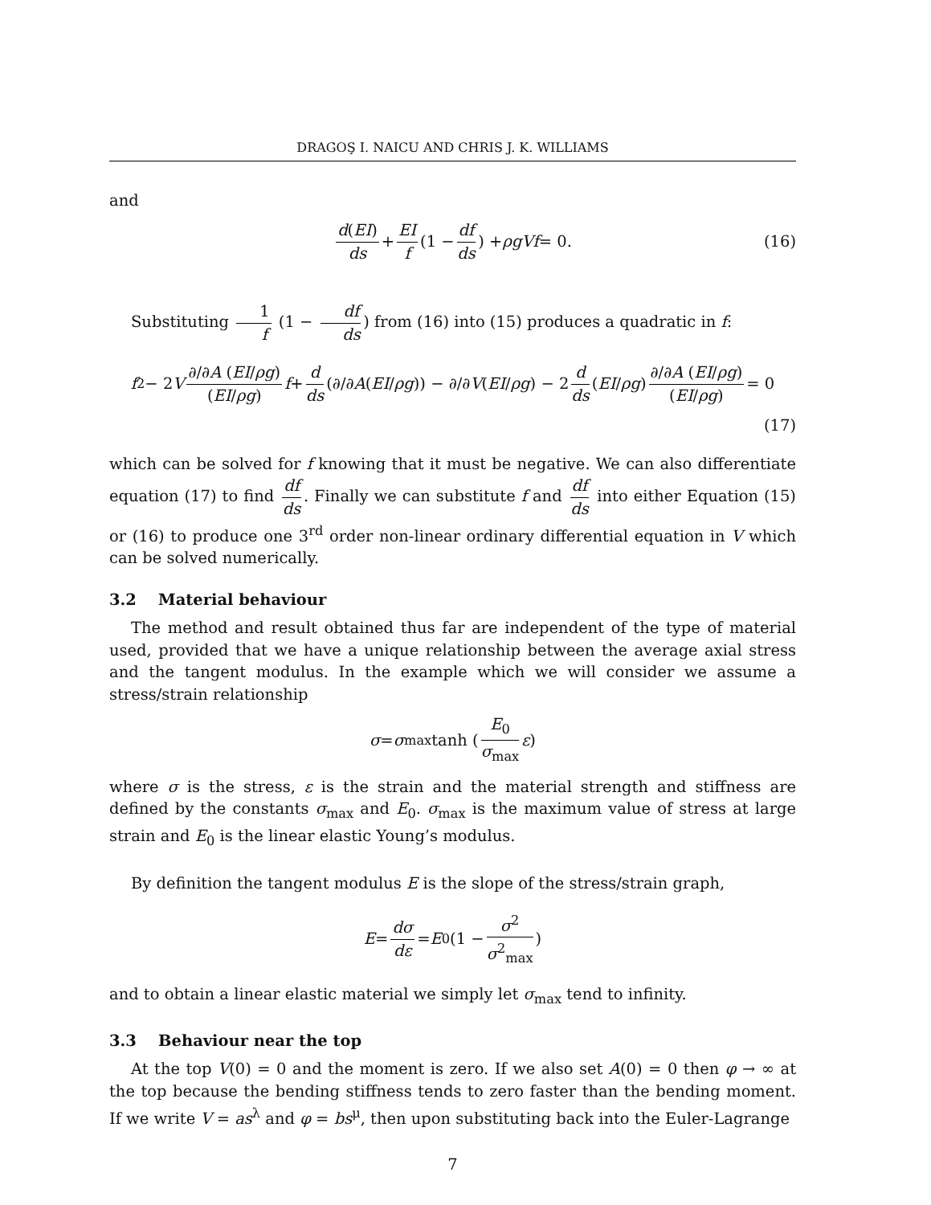DRAGOŞ I. NAICU AND CHRIS J. K. WILLIAMS
and
d(EI) ds + EI f (1 − df ds) + ρgVf = 0. (16)
Substituting 1 f (1 − df ds) from (16) into (15) produces a quadratic in f:
f<sup>2</sup> − 2 V ∂/∂A (EI/ρg) (EI/ρg) f + d ds (∂/∂ A (EI / ρg)) − ∂/∂ V (EI / ρg) − 2 d ds (EI / ρg) ∂/∂A (EI/ρg) (EI/ρg) = 0
(17)
which can be solved for f knowing that it must be negative. We can also differentiate equation (17) to find df ds. Finally we can substitute f and df ds into either Equation (15) or (16) to produce one 3<sup>rd</sup> order non-linear ordinary differential equation in V which can be solved numerically.
3.2 Material behaviour
The method and result obtained thus far are independent of the type of material used, provided that we have a unique relationship between the average axial stress and the tangent modulus. In the example which we will consider we assume a stress/strain relationship
σ = σ<sub>max</sub> tanh (E<sub>0</sub> σ<sub>max</sub> ε)
where σ is the stress, ε is the strain and the material strength and stiffness are defined by the constants σ<sub>max</sub> and E<sub>0</sub>. σ<sub>max</sub> is the maximum value of stress at large strain and E<sub>0</sub> is the linear elastic Young’s modulus.
By definition the tangent modulus E is the slope of the stress/strain graph,
E = dσ dε = E<sub>0</sub> (1 − σ<sup>2</sup> σ<sup>2</sup><sub>max</sub>)
and to obtain a linear elastic material we simply let σ<sub>max</sub> tend to infinity.
3.3 Behaviour near the top
At the top V(0) = 0 and the moment is zero. If we also set A(0) = 0 then φ → ∞ at the top because the bending stiffness tends to zero faster than the bending moment. If we write V = as<sup>λ</sup> and φ = bs<sup>μ</sup>, then upon substituting back into the Euler-Lagrange
7